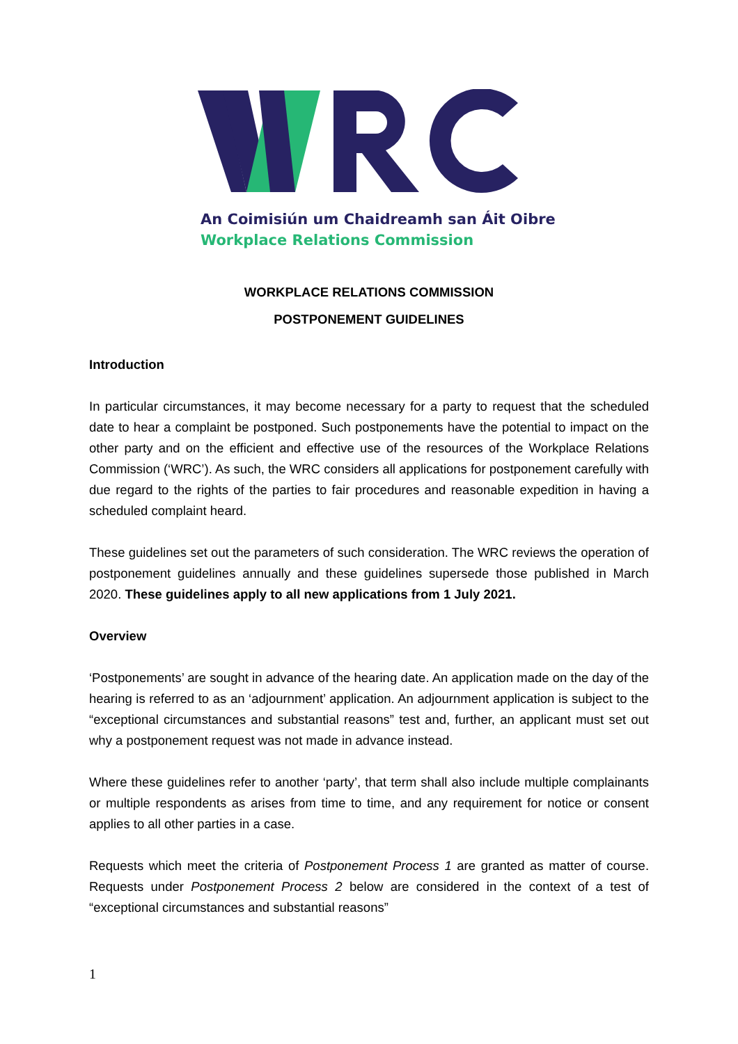An Coimisiún um Chaidreamh san Áit Oibre
Workplace Relations Commission
WORKPLACE RELATIONS COMMISSION
POSTPONEMENT GUIDELINES
Introduction
In particular circumstances, it may become necessary for a party to request that the scheduled date to hear a complaint be postponed. Such postponements have the potential to impact on the other party and on the efficient and effective use of the resources of the Workplace Relations Commission (‘WRC’). As such, the WRC considers all applications for postponement carefully with due regard to the rights of the parties to fair procedures and reasonable expedition in having a scheduled complaint heard.
These guidelines set out the parameters of such consideration. The WRC reviews the operation of postponement guidelines annually and these guidelines supersede those published in March 2020. These guidelines apply to all new applications from 1 July 2021.
Overview
‘Postponements’ are sought in advance of the hearing date. An application made on the day of the hearing is referred to as an ‘adjournment’ application. An adjournment application is subject to the “exceptional circumstances and substantial reasons” test and, further, an applicant must set out why a postponement request was not made in advance instead.
Where these guidelines refer to another ‘party’, that term shall also include multiple complainants or multiple respondents as arises from time to time, and any requirement for notice or consent applies to all other parties in a case.
Requests which meet the criteria of Postponement Process 1 are granted as matter of course. Requests under Postponement Process 2 below are considered in the context of a test of “exceptional circumstances and substantial reasons”
1